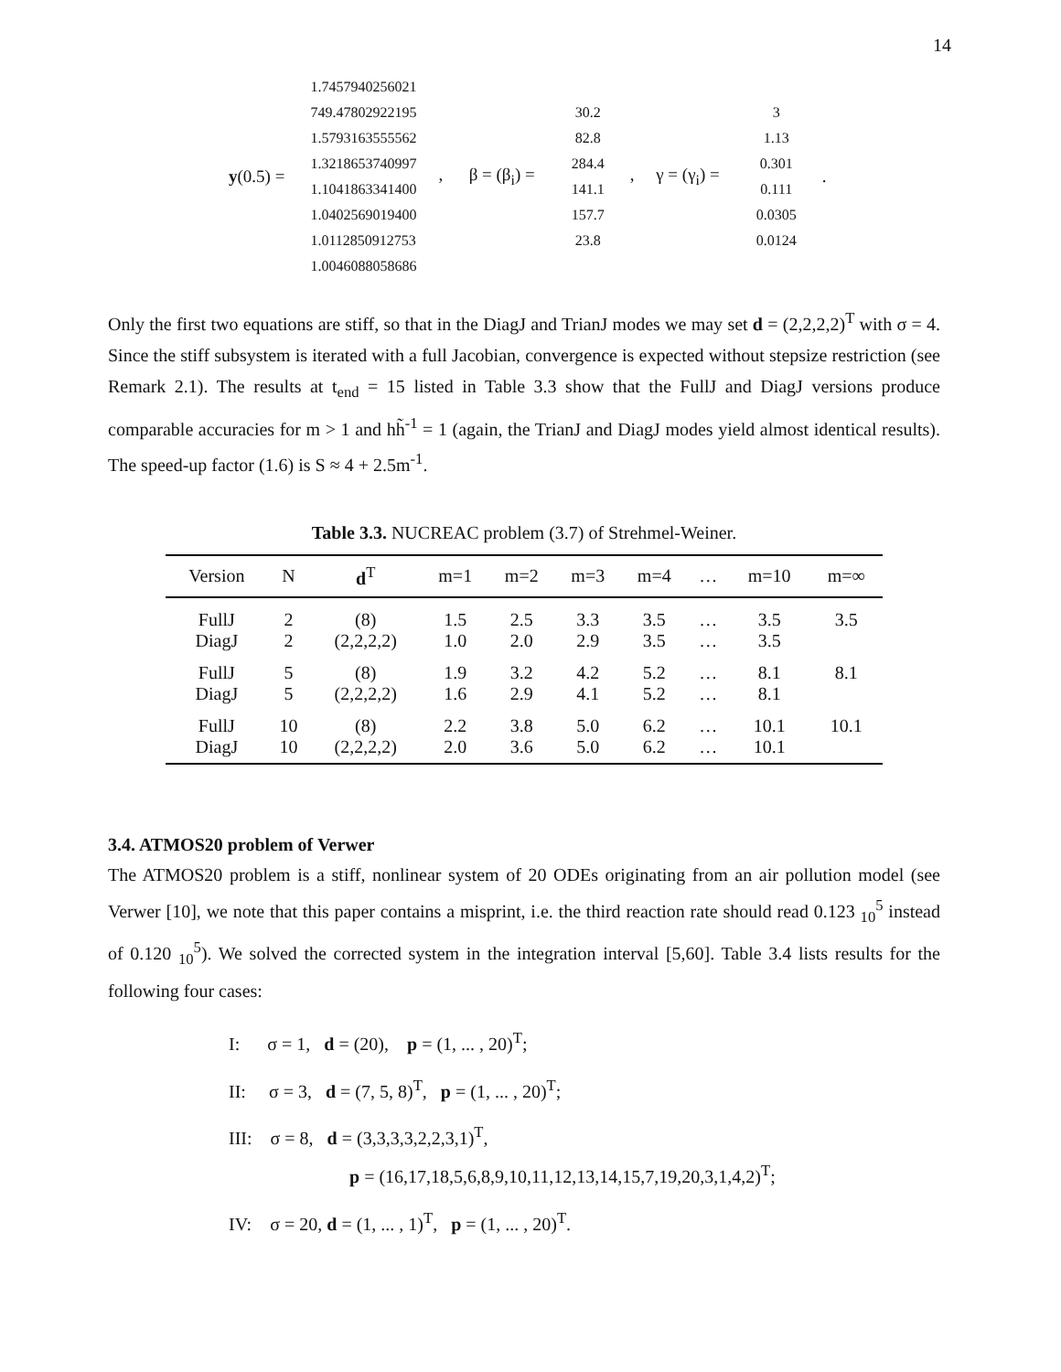14
y(0.5) =
1.7457940256021
749.47802922195
1.5793163555562
1.3218653740997
1.1041863341400
1.0402569019400
1.0112850912753
1.0046088058686
, β = (β<sub>i</sub>) =
30.2
82.8
284.4
141.1
157.7
23.8
, γ = (γ<sub>i</sub>) =
3
1.13
0.301
0.111
0.0305
0.0124
.
Only the first two equations are stiff, so that in the DiagJ and TrianJ modes we may set d = (2,2,2,2)<sup>T</sup> with σ = 4. Since the stiff subsystem is iterated with a full Jacobian, convergence is expected without stepsize restriction (see Remark 2.1). The results at t<sub>end</sub> = 15 listed in Table 3.3 show that the FullJ and DiagJ versions produce comparable accuracies for m > 1 and hh̃<sup>-1</sup> = 1 (again, the TrianJ and DiagJ modes yield almost identical results). The speed-up factor (1.6) is S ≈ 4 + 2.5m<sup>-1</sup>.
Table 3.3. NUCREAC problem (3.7) of Strehmel-Weiner.
| Version | N | d<sup>T</sup> | m=1 | m=2 | m=3 | m=4 | … | m=10 | m=∞ |
| --- | --- | --- | --- | --- | --- | --- | --- | --- | --- |
| FullJ | 2 | (8) | 1.5 | 2.5 | 3.3 | 3.5 | … | 3.5 | 3.5 |
| DiagJ | 2 | (2,2,2,2) | 1.0 | 2.0 | 2.9 | 3.5 | … | 3.5 | |
| FullJ | 5 | (8) | 1.9 | 3.2 | 4.2 | 5.2 | … | 8.1 | 8.1 |
| DiagJ | 5 | (2,2,2,2) | 1.6 | 2.9 | 4.1 | 5.2 | … | 8.1 | |
| FullJ | 10 | (8) | 2.2 | 3.8 | 5.0 | 6.2 | … | 10.1 | 10.1 |
| DiagJ | 10 | (2,2,2,2) | 2.0 | 3.6 | 5.0 | 6.2 | … | 10.1 | |
3.4. ATMOS20 problem of Verwer
The ATMOS20 problem is a stiff, nonlinear system of 20 ODEs originating from an air pollution model (see Verwer [10], we note that this paper contains a misprint, i.e. the third reaction rate should read 0.123 <sub>10</sub><sup>5</sup> instead of 0.120 <sub>10</sub><sup>5</sup>). We solved the corrected system in the integration interval [5,60]. Table 3.4 lists results for the following four cases:
I: σ = 1, d = (20), p = (1, ... , 20)<sup>T</sup>;
II: σ = 3, d = (7, 5, 8)<sup>T</sup>, p = (1, ... , 20)<sup>T</sup>;
III: σ = 8, d = (3,3,3,3,2,2,3,1)<sup>T</sup>,
p = (16,17,18,5,6,8,9,10,11,12,13,14,15,7,19,20,3,1,4,2)<sup>T</sup>;
IV: σ = 20, d = (1, ... , 1)<sup>T</sup>, p = (1, ... , 20)<sup>T</sup>.